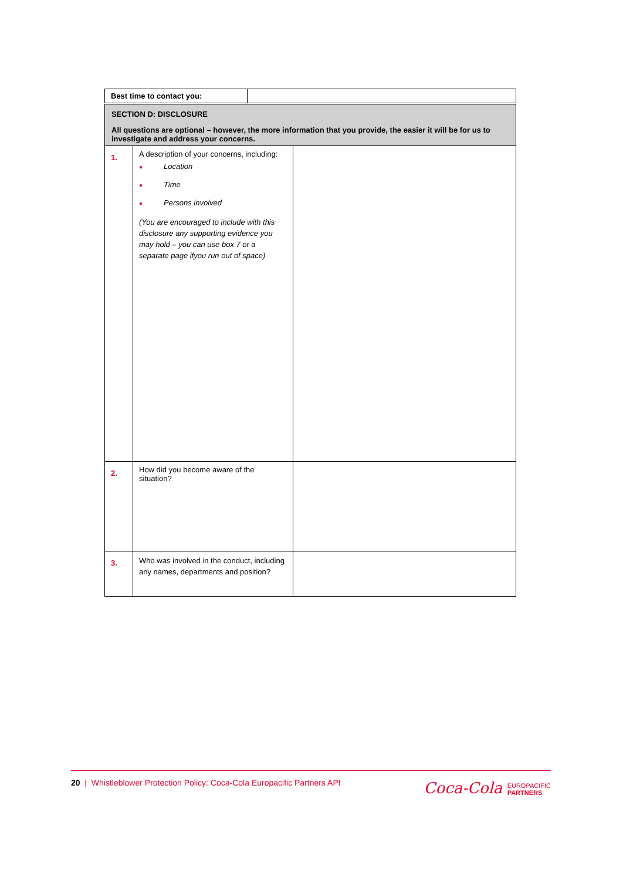| Best time to contact you: | |
| SECTION D: DISCLOSURE All questions are optional – however, the more information that you provide, the easier it will be for us to investigate and address your concerns. | | |
| 1. | A description of your concerns, including: ● Location ● Time ● Persons involved (You are encouraged to include with this disclosure any supporting evidence you may hold – you can use box 7 or a separate page ifyou run out of space) | |
| 2. | How did you become aware of the situation? | |
| 3. | Who was involved in the conduct, including any names, departments and position? | |
20 | Whistleblower Protection Policy: Coca-Cola Europacific Partners API
Coca‑Cola EUROPACIFIC
PARTNERS